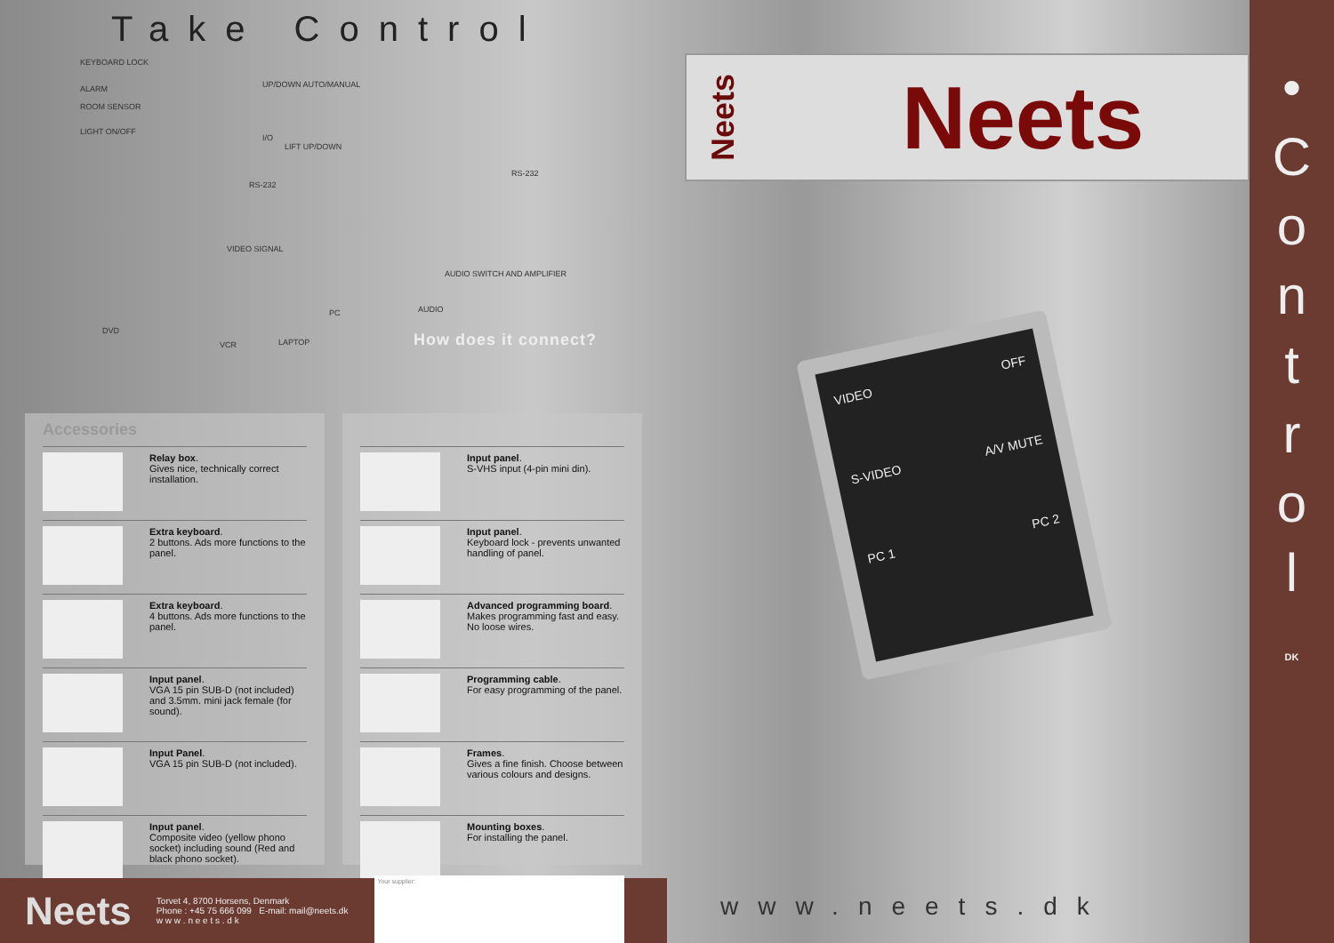Take Control
KEYBOARD LOCK
ALARM
ROOM SENSOR
LIGHT ON/OFF
UP/DOWN AUTO/MANUAL
I/O
LIFT UP/DOWN
RS-232
RS-232
VIDEO SIGNAL
AUDIO SWITCH AND AMPLIFIER
AUDIO PC
DVD
VCR LAPTOP
How does it connect?
Accessories
Relay box.
Gives nice, technically correct installation.
Extra keyboard.
2 buttons. Ads more functions to the panel.
Extra keyboard.
4 buttons. Ads more functions to the panel.
Input panel.
VGA 15 pin SUB-D (not included) and 3.5mm. mini jack female (for sound).
Input Panel.
VGA 15 pin SUB-D (not included).
Input panel.
Composite video (yellow phono socket) including sound (Red and black phono socket).
Input panel.
S-VHS input (4-pin mini din).
Input panel.
Keyboard lock - prevents unwanted handling of panel.
Advanced programming board.
Makes programming fast and easy. No loose wires.
Programming cable.
For easy programming of the panel.
Frames.
Gives a fine finish. Choose between various colours and designs.
Mounting boxes.
For installing the panel.
Neets
Torvet 4, 8700 Horsens, Denmark
Phone : +45 75 666 099 E-mail: mail@neets.dk
w w w . n e e t s . d k
Your supplier:
Neets Neets
VIDEO OFF
S-VIDEO A/V MUTE
PC 1 PC 2
www.neets.dk
•
C
o
n
t
r
o
l
DK